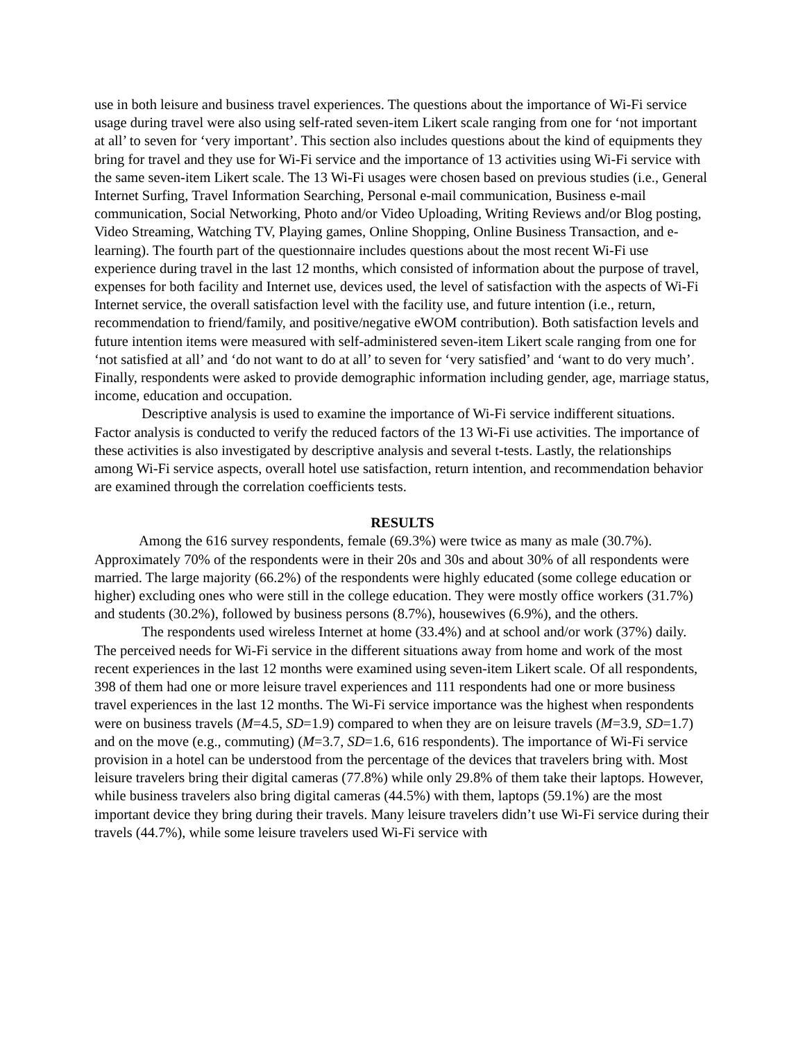use in both leisure and business travel experiences. The questions about the importance of Wi-Fi service usage during travel were also using self-rated seven-item Likert scale ranging from one for ‘not important at all’ to seven for ‘very important’. This section also includes questions about the kind of equipments they bring for travel and they use for Wi-Fi service and the importance of 13 activities using Wi-Fi service with the same seven-item Likert scale. The 13 Wi-Fi usages were chosen based on previous studies (i.e., General Internet Surfing, Travel Information Searching, Personal e-mail communication, Business e-mail communication, Social Networking, Photo and/or Video Uploading, Writing Reviews and/or Blog posting, Video Streaming, Watching TV, Playing games, Online Shopping, Online Business Transaction, and e-learning). The fourth part of the questionnaire includes questions about the most recent Wi-Fi use experience during travel in the last 12 months, which consisted of information about the purpose of travel, expenses for both facility and Internet use, devices used, the level of satisfaction with the aspects of Wi-Fi Internet service, the overall satisfaction level with the facility use, and future intention (i.e., return, recommendation to friend/family, and positive/negative eWOM contribution). Both satisfaction levels and future intention items were measured with self-administered seven-item Likert scale ranging from one for ‘not satisfied at all’ and ‘do not want to do at all’ to seven for ‘very satisfied’ and ‘want to do very much’. Finally, respondents were asked to provide demographic information including gender, age, marriage status, income, education and occupation.
Descriptive analysis is used to examine the importance of Wi-Fi service indifferent situations. Factor analysis is conducted to verify the reduced factors of the 13 Wi-Fi use activities. The importance of these activities is also investigated by descriptive analysis and several t-tests. Lastly, the relationships among Wi-Fi service aspects, overall hotel use satisfaction, return intention, and recommendation behavior are examined through the correlation coefficients tests.
RESULTS
Among the 616 survey respondents, female (69.3%) were twice as many as male (30.7%). Approximately 70% of the respondents were in their 20s and 30s and about 30% of all respondents were married. The large majority (66.2%) of the respondents were highly educated (some college education or higher) excluding ones who were still in the college education. They were mostly office workers (31.7%) and students (30.2%), followed by business persons (8.7%), housewives (6.9%), and the others.
The respondents used wireless Internet at home (33.4%) and at school and/or work (37%) daily. The perceived needs for Wi-Fi service in the different situations away from home and work of the most recent experiences in the last 12 months were examined using seven-item Likert scale. Of all respondents, 398 of them had one or more leisure travel experiences and 111 respondents had one or more business travel experiences in the last 12 months. The Wi-Fi service importance was the highest when respondents were on business travels (M=4.5, SD=1.9) compared to when they are on leisure travels (M=3.9, SD=1.7) and on the move (e.g., commuting) (M=3.7, SD=1.6, 616 respondents). The importance of Wi-Fi service provision in a hotel can be understood from the percentage of the devices that travelers bring with. Most leisure travelers bring their digital cameras (77.8%) while only 29.8% of them take their laptops. However, while business travelers also bring digital cameras (44.5%) with them, laptops (59.1%) are the most important device they bring during their travels. Many leisure travelers didn’t use Wi-Fi service during their travels (44.7%), while some leisure travelers used Wi-Fi service with